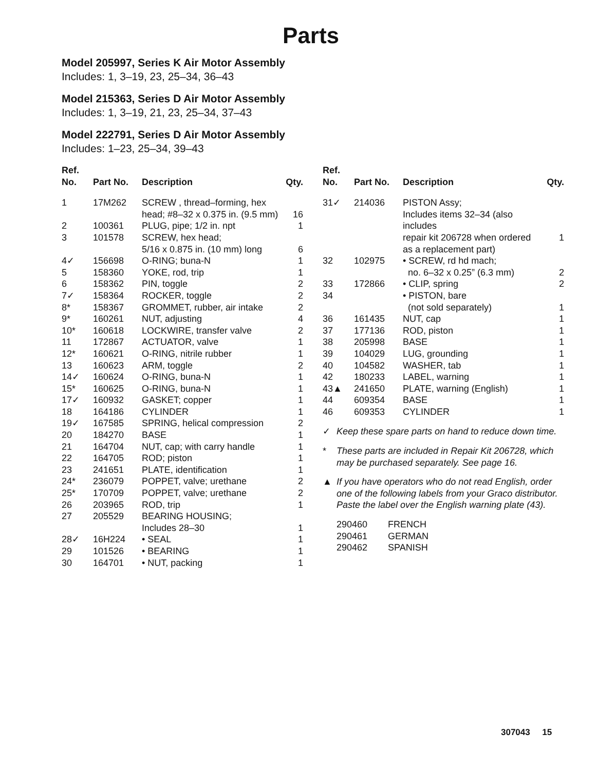Parts
Model 205997, Series K Air Motor Assembly
Includes: 1, 3–19, 23, 25–34, 36–43
Model 215363, Series D Air Motor Assembly
Includes: 1, 3–19, 21, 23, 25–34, 37–43
Model 222791, Series D Air Motor Assembly
Includes: 1–23, 25–34, 39–43
| Ref. No. | Part No. | Description | Qty. |
| --- | --- | --- | --- |
| 1 | 17M262 | SCREW , thread–forming, hex head; #8–32 x 0.375 in. (9.5 mm) | 16 |
| 2 | 100361 | PLUG, pipe; 1/2 in. npt | 1 |
| 3 | 101578 | SCREW, hex head; 5/16 x 0.875 in. (10 mm) long | 6 |
| 4✓ | 156698 | O-RING; buna-N | 1 |
| 5 | 158360 | YOKE, rod, trip | 1 |
| 6 | 158362 | PIN, toggle | 2 |
| 7✓ | 158364 | ROCKER, toggle | 2 |
| 8* | 158367 | GROMMET, rubber, air intake | 2 |
| 9* | 160261 | NUT, adjusting | 4 |
| 10* | 160618 | LOCKWIRE, transfer valve | 2 |
| 11 | 172867 | ACTUATOR, valve | 1 |
| 12* | 160621 | O-RING, nitrile rubber | 1 |
| 13 | 160623 | ARM, toggle | 2 |
| 14✓ | 160624 | O-RING, buna-N | 1 |
| 15* | 160625 | O-RING, buna-N | 1 |
| 17✓ | 160932 | GASKET; copper | 1 |
| 18 | 164186 | CYLINDER | 1 |
| 19✓ | 167585 | SPRING, helical compression | 2 |
| 20 | 184270 | BASE | 1 |
| 21 | 164704 | NUT, cap; with carry handle | 1 |
| 22 | 164705 | ROD; piston | 1 |
| 23 | 241651 | PLATE, identification | 1 |
| 24* | 236079 | POPPET, valve; urethane | 2 |
| 25* | 170709 | POPPET, valve; urethane | 2 |
| 26 | 203965 | ROD, trip | 1 |
| 27 | 205529 | BEARING HOUSING; Includes 28–30 | 1 |
| 28✓ | 16H224 | • SEAL | 1 |
| 29 | 101526 | • BEARING | 1 |
| 30 | 164701 | • NUT, packing | 1 |
| Ref. No. | Part No. | Description | Qty. |
| --- | --- | --- | --- |
| 31✓ | 214036 | PISTON Assy; Includes items 32–34 (also includes repair kit 206728 when ordered as a replacement part) | 1 |
| 32 | 102975 | • SCREW, rd hd mach; no. 6–32 x 0.25” (6.3 mm) | 2 |
| 33 | 172866 | • CLIP, spring | 2 |
| 34 | | • PISTON, bare (not sold separately) | 1 |
| 36 | 161435 | NUT, cap | 1 |
| 37 | 177136 | ROD, piston | 1 |
| 38 | 205998 | BASE | 1 |
| 39 | 104029 | LUG, grounding | 1 |
| 40 | 104582 | WASHER, tab | 1 |
| 42 | 180233 | LABEL, warning | 1 |
| 43▲ | 241650 | PLATE, warning (English) | 1 |
| 44 | 609354 | BASE | 1 |
| 46 | 609353 | CYLINDER | 1 |
✓ Keep these spare parts on hand to reduce down time.
* These parts are included in Repair Kit 206728, which may be purchased separately. See page 16.
▲ If you have operators who do not read English, order one of the following labels from your Graco distributor. Paste the label over the English warning plate (43).
290460 FRENCH
290461 GERMAN
290462 SPANISH
307043 15